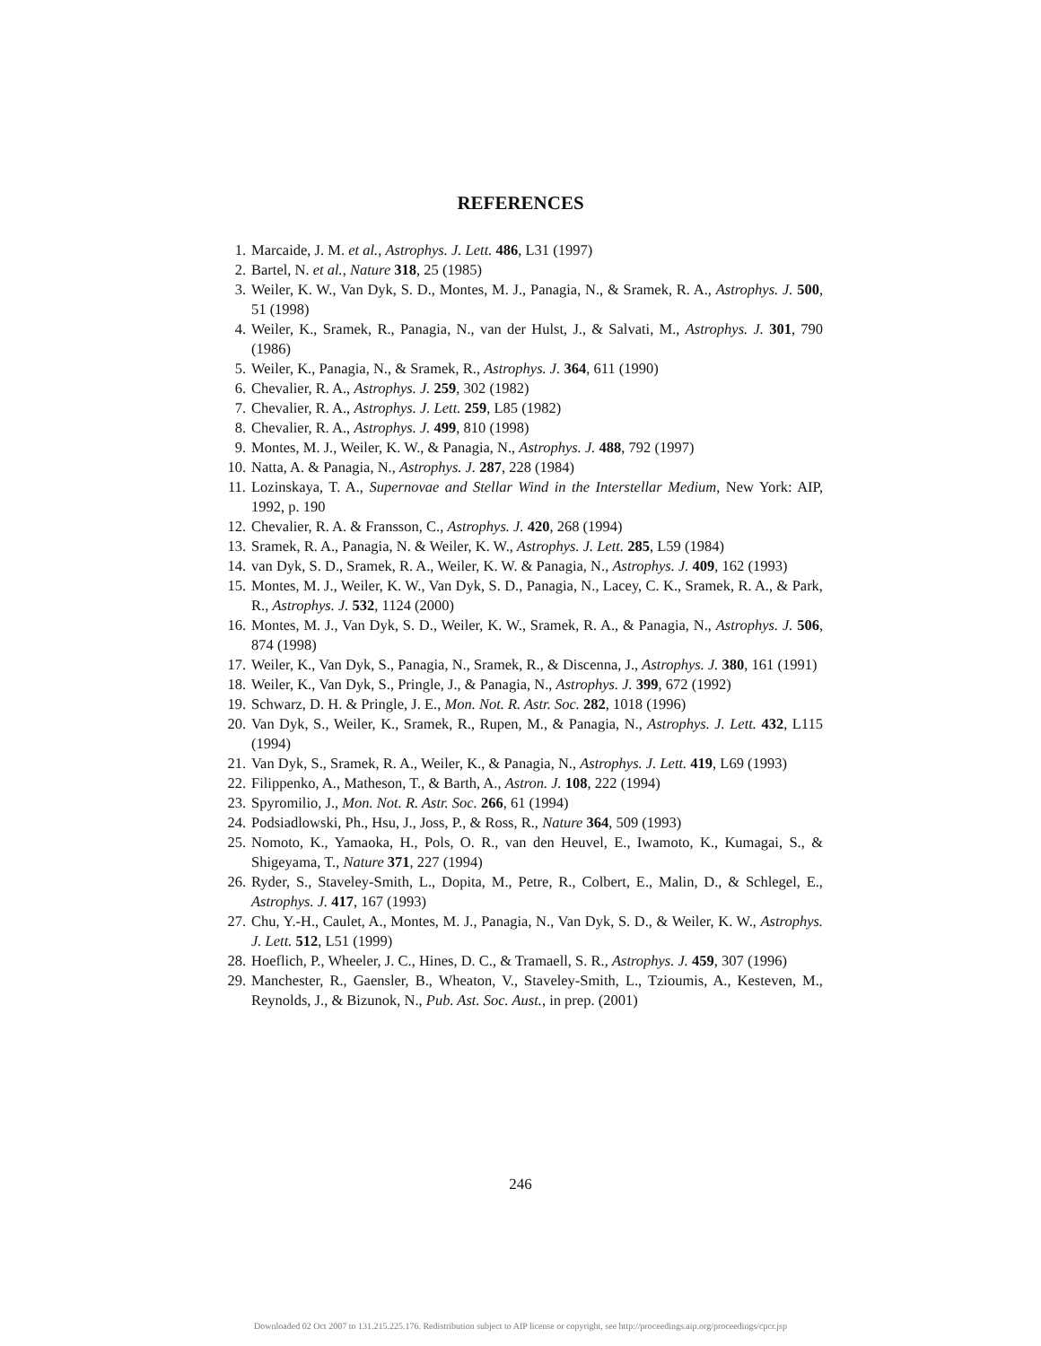REFERENCES
1. Marcaide, J. M. et al., Astrophys. J. Lett. 486, L31 (1997)
2. Bartel, N. et al., Nature 318, 25 (1985)
3. Weiler, K. W., Van Dyk, S. D., Montes, M. J., Panagia, N., & Sramek, R. A., Astrophys. J. 500, 51 (1998)
4. Weiler, K., Sramek, R., Panagia, N., van der Hulst, J., & Salvati, M., Astrophys. J. 301, 790 (1986)
5. Weiler, K., Panagia, N., & Sramek, R., Astrophys. J. 364, 611 (1990)
6. Chevalier, R. A., Astrophys. J. 259, 302 (1982)
7. Chevalier, R. A., Astrophys. J. Lett. 259, L85 (1982)
8. Chevalier, R. A., Astrophys. J. 499, 810 (1998)
9. Montes, M. J., Weiler, K. W., & Panagia, N., Astrophys. J. 488, 792 (1997)
10. Natta, A. & Panagia, N., Astrophys. J. 287, 228 (1984)
11. Lozinskaya, T. A., Supernovae and Stellar Wind in the Interstellar Medium, New York: AIP, 1992, p. 190
12. Chevalier, R. A. & Fransson, C., Astrophys. J. 420, 268 (1994)
13. Sramek, R. A., Panagia, N. & Weiler, K. W., Astrophys. J. Lett. 285, L59 (1984)
14. van Dyk, S. D., Sramek, R. A., Weiler, K. W. & Panagia, N., Astrophys. J. 409, 162 (1993)
15. Montes, M. J., Weiler, K. W., Van Dyk, S. D., Panagia, N., Lacey, C. K., Sramek, R. A., & Park, R., Astrophys. J. 532, 1124 (2000)
16. Montes, M. J., Van Dyk, S. D., Weiler, K. W., Sramek, R. A., & Panagia, N., Astrophys. J. 506, 874 (1998)
17. Weiler, K., Van Dyk, S., Panagia, N., Sramek, R., & Discenna, J., Astrophys. J. 380, 161 (1991)
18. Weiler, K., Van Dyk, S., Pringle, J., & Panagia, N., Astrophys. J. 399, 672 (1992)
19. Schwarz, D. H. & Pringle, J. E., Mon. Not. R. Astr. Soc. 282, 1018 (1996)
20. Van Dyk, S., Weiler, K., Sramek, R., Rupen, M., & Panagia, N., Astrophys. J. Lett. 432, L115 (1994)
21. Van Dyk, S., Sramek, R. A., Weiler, K., & Panagia, N., Astrophys. J. Lett. 419, L69 (1993)
22. Filippenko, A., Matheson, T., & Barth, A., Astron. J. 108, 222 (1994)
23. Spyromilio, J., Mon. Not. R. Astr. Soc. 266, 61 (1994)
24. Podsiadlowski, Ph., Hsu, J., Joss, P., & Ross, R., Nature 364, 509 (1993)
25. Nomoto, K., Yamaoka, H., Pols, O. R., van den Heuvel, E., Iwamoto, K., Kumagai, S., & Shigeyama, T., Nature 371, 227 (1994)
26. Ryder, S., Staveley-Smith, L., Dopita, M., Petre, R., Colbert, E., Malin, D., & Schlegel, E., Astrophys. J. 417, 167 (1993)
27. Chu, Y.-H., Caulet, A., Montes, M. J., Panagia, N., Van Dyk, S. D., & Weiler, K. W., Astrophys. J. Lett. 512, L51 (1999)
28. Hoeflich, P., Wheeler, J. C., Hines, D. C., & Tramaell, S. R., Astrophys. J. 459, 307 (1996)
29. Manchester, R., Gaensler, B., Wheaton, V., Staveley-Smith, L., Tzioumis, A., Kesteven, M., Reynolds, J., & Bizunok, N., Pub. Ast. Soc. Aust., in prep. (2001)
246
Downloaded 02 Oct 2007 to 131.215.225.176. Redistribution subject to AIP license or copyright, see http://proceedings.aip.org/proceedings/cpcr.jsp